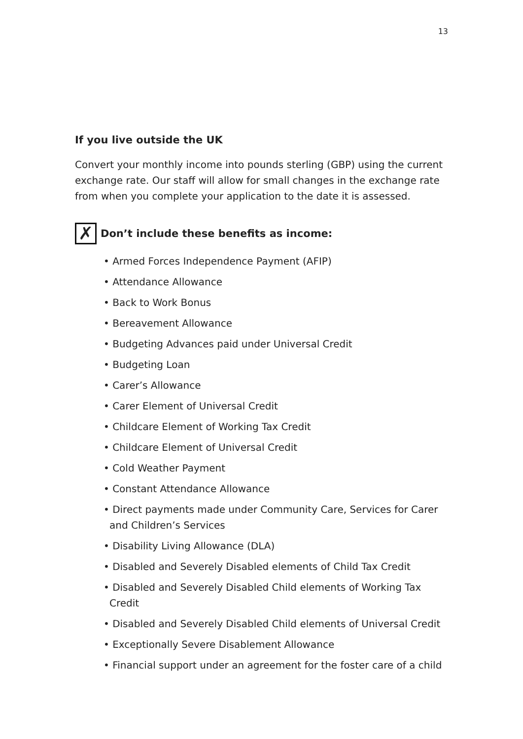13
If you live outside the UK
Convert your monthly income into pounds sterling (GBP) using the current exchange rate. Our staff will allow for small changes in the exchange rate from when you complete your application to the date it is assessed.
✗
Don’t include these benefits as income:
• Armed Forces Independence Payment (AFIP)
• Attendance Allowance
• Back to Work Bonus
• Bereavement Allowance
• Budgeting Advances paid under Universal Credit
• Budgeting Loan
• Carer’s Allowance
• Carer Element of Universal Credit
• Childcare Element of Working Tax Credit
• Childcare Element of Universal Credit
• Cold Weather Payment
• Constant Attendance Allowance
• Direct payments made under Community Care, Services for Carer and Children’s Services
• Disability Living Allowance (DLA)
• Disabled and Severely Disabled elements of Child Tax Credit
• Disabled and Severely Disabled Child elements of Working Tax Credit
• Disabled and Severely Disabled Child elements of Universal Credit
• Exceptionally Severe Disablement Allowance
• Financial support under an agreement for the foster care of a child